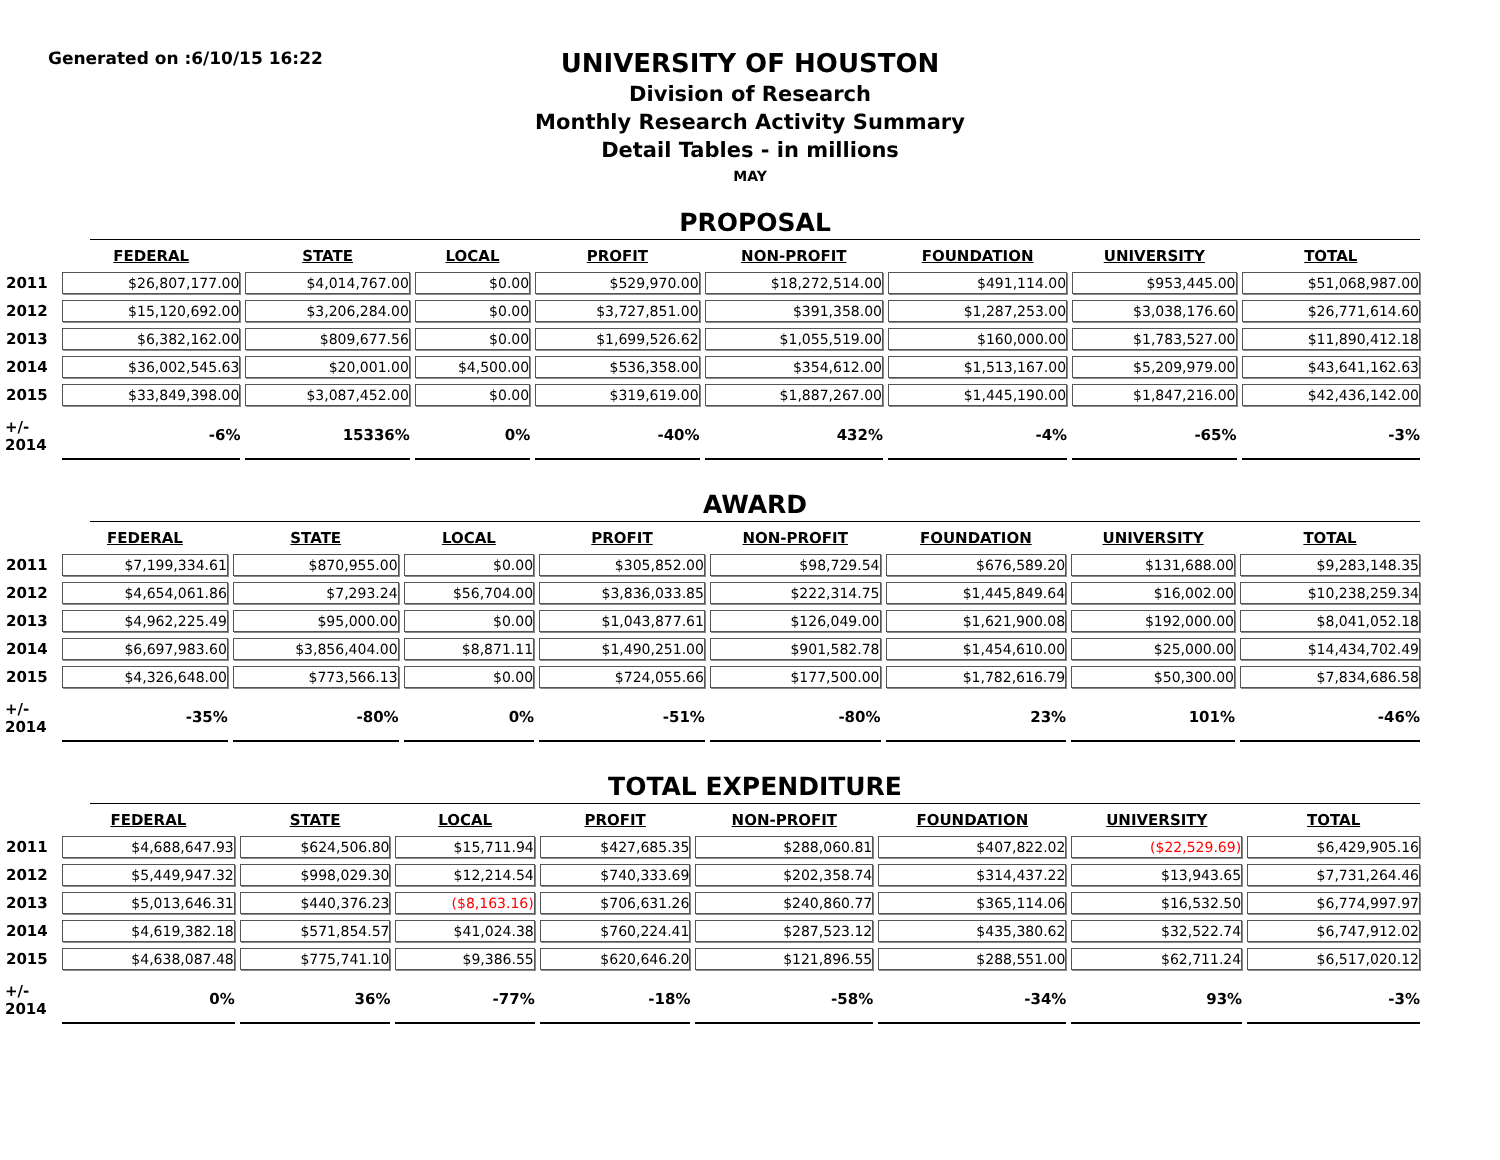Generated on :6/10/15 16:22
UNIVERSITY OF HOUSTON
Division of Research
Monthly Research Activity Summary
Detail Tables - in millions
MAY
PROPOSAL
| | FEDERAL | STATE | LOCAL | PROFIT | NON-PROFIT | FOUNDATION | UNIVERSITY | TOTAL |
| --- | --- | --- | --- | --- | --- | --- | --- | --- |
| 2011 | $26,807,177.00 | $4,014,767.00 | $0.00 | $529,970.00 | $18,272,514.00 | $491,114.00 | $953,445.00 | $51,068,987.00 |
| 2012 | $15,120,692.00 | $3,206,284.00 | $0.00 | $3,727,851.00 | $391,358.00 | $1,287,253.00 | $3,038,176.60 | $26,771,614.60 |
| 2013 | $6,382,162.00 | $809,677.56 | $0.00 | $1,699,526.62 | $1,055,519.00 | $160,000.00 | $1,783,527.00 | $11,890,412.18 |
| 2014 | $36,002,545.63 | $20,001.00 | $4,500.00 | $536,358.00 | $354,612.00 | $1,513,167.00 | $5,209,979.00 | $43,641,162.63 |
| 2015 | $33,849,398.00 | $3,087,452.00 | $0.00 | $319,619.00 | $1,887,267.00 | $1,445,190.00 | $1,847,216.00 | $42,436,142.00 |
| +/- 2014 | -6% | 15336% | 0% | -40% | 432% | -4% | -65% | -3% |
AWARD
| | FEDERAL | STATE | LOCAL | PROFIT | NON-PROFIT | FOUNDATION | UNIVERSITY | TOTAL |
| --- | --- | --- | --- | --- | --- | --- | --- | --- |
| 2011 | $7,199,334.61 | $870,955.00 | $0.00 | $305,852.00 | $98,729.54 | $676,589.20 | $131,688.00 | $9,283,148.35 |
| 2012 | $4,654,061.86 | $7,293.24 | $56,704.00 | $3,836,033.85 | $222,314.75 | $1,445,849.64 | $16,002.00 | $10,238,259.34 |
| 2013 | $4,962,225.49 | $95,000.00 | $0.00 | $1,043,877.61 | $126,049.00 | $1,621,900.08 | $192,000.00 | $8,041,052.18 |
| 2014 | $6,697,983.60 | $3,856,404.00 | $8,871.11 | $1,490,251.00 | $901,582.78 | $1,454,610.00 | $25,000.00 | $14,434,702.49 |
| 2015 | $4,326,648.00 | $773,566.13 | $0.00 | $724,055.66 | $177,500.00 | $1,782,616.79 | $50,300.00 | $7,834,686.58 |
| +/- 2014 | -35% | -80% | 0% | -51% | -80% | 23% | 101% | -46% |
TOTAL EXPENDITURE
| | FEDERAL | STATE | LOCAL | PROFIT | NON-PROFIT | FOUNDATION | UNIVERSITY | TOTAL |
| --- | --- | --- | --- | --- | --- | --- | --- | --- |
| 2011 | $4,688,647.93 | $624,506.80 | $15,711.94 | $427,685.35 | $288,060.81 | $407,822.02 | ($22,529.69) | $6,429,905.16 |
| 2012 | $5,449,947.32 | $998,029.30 | $12,214.54 | $740,333.69 | $202,358.74 | $314,437.22 | $13,943.65 | $7,731,264.46 |
| 2013 | $5,013,646.31 | $440,376.23 | ($8,163.16) | $706,631.26 | $240,860.77 | $365,114.06 | $16,532.50 | $6,774,997.97 |
| 2014 | $4,619,382.18 | $571,854.57 | $41,024.38 | $760,224.41 | $287,523.12 | $435,380.62 | $32,522.74 | $6,747,912.02 |
| 2015 | $4,638,087.48 | $775,741.10 | $9,386.55 | $620,646.20 | $121,896.55 | $288,551.00 | $62,711.24 | $6,517,020.12 |
| +/- 2014 | 0% | 36% | -77% | -18% | -58% | -34% | 93% | -3% |